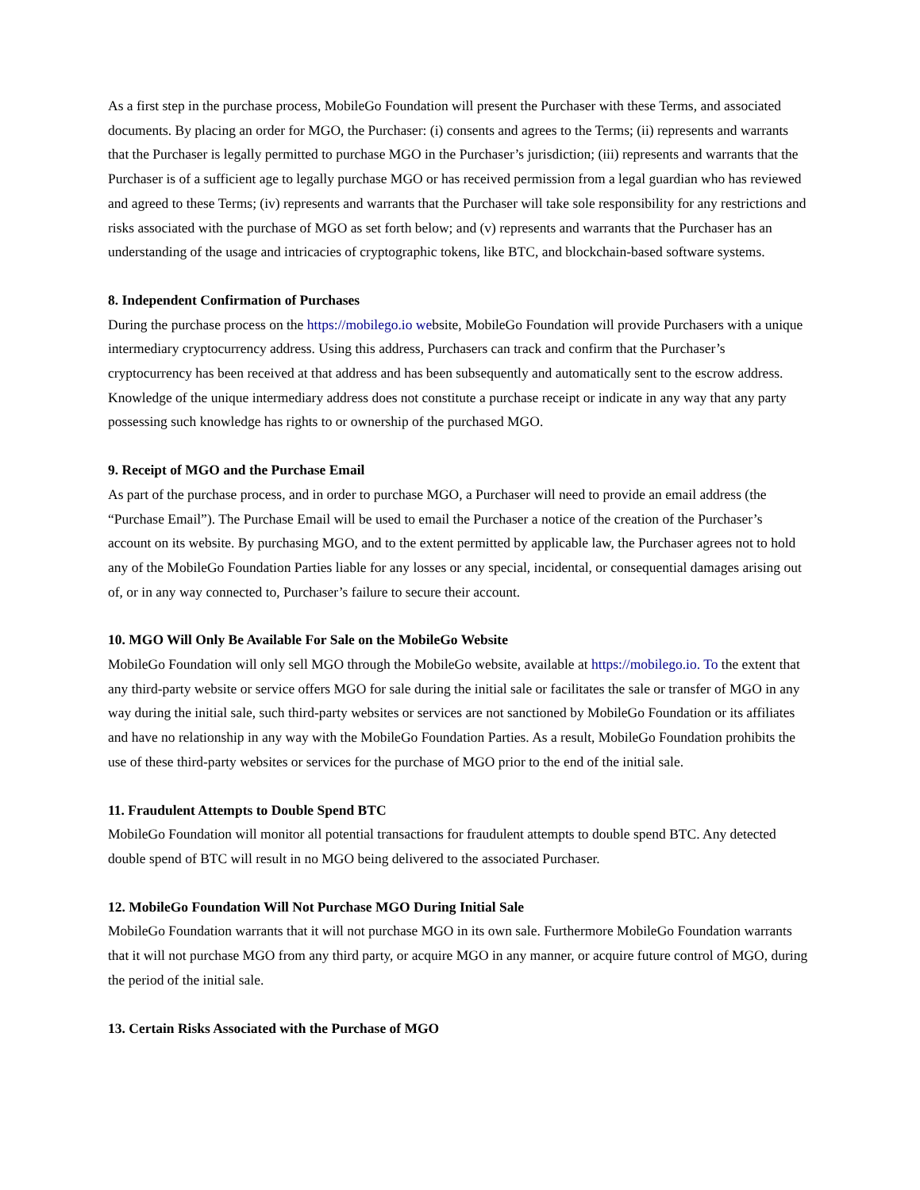As a first step in the purchase process, MobileGo Foundation will present the Purchaser with these Terms, and associated documents. By placing an order for MGO, the Purchaser: (i) consents and agrees to the Terms; (ii) represents and warrants that the Purchaser is legally permitted to purchase MGO in the Purchaser’s jurisdiction; (iii) represents and warrants that the Purchaser is of a sufficient age to legally purchase MGO or has received permission from a legal guardian who has reviewed and agreed to these Terms; (iv) represents and warrants that the Purchaser will take sole responsibility for any restrictions and risks associated with the purchase of MGO as set forth below; and (v) represents and warrants that the Purchaser has an understanding of the usage and intricacies of cryptographic tokens, like BTC, and blockchain-based software systems.
8. Independent Confirmation of Purchases
During the purchase process on the https://mobilego.io website, MobileGo Foundation will provide Purchasers with a unique intermediary cryptocurrency address. Using this address, Purchasers can track and confirm that the Purchaser’s cryptocurrency has been received at that address and has been subsequently and automatically sent to the escrow address. Knowledge of the unique intermediary address does not constitute a purchase receipt or indicate in any way that any party possessing such knowledge has rights to or ownership of the purchased MGO.
9. Receipt of MGO and the Purchase Email
As part of the purchase process, and in order to purchase MGO, a Purchaser will need to provide an email address (the “Purchase Email”). The Purchase Email will be used to email the Purchaser a notice of the creation of the Purchaser’s account on its website. By purchasing MGO, and to the extent permitted by applicable law, the Purchaser agrees not to hold any of the MobileGo Foundation Parties liable for any losses or any special, incidental, or consequential damages arising out of, or in any way connected to, Purchaser’s failure to secure their account.
10. MGO Will Only Be Available For Sale on the MobileGo Website
MobileGo Foundation will only sell MGO through the MobileGo website, available at https://mobilego.io. To the extent that any third-party website or service offers MGO for sale during the initial sale or facilitates the sale or transfer of MGO in any way during the initial sale, such third-party websites or services are not sanctioned by MobileGo Foundation or its affiliates and have no relationship in any way with the MobileGo Foundation Parties. As a result, MobileGo Foundation prohibits the use of these third-party websites or services for the purchase of MGO prior to the end of the initial sale.
11. Fraudulent Attempts to Double Spend BTC
MobileGo Foundation will monitor all potential transactions for fraudulent attempts to double spend BTC. Any detected double spend of BTC will result in no MGO being delivered to the associated Purchaser.
12. MobileGo Foundation Will Not Purchase MGO During Initial Sale
MobileGo Foundation warrants that it will not purchase MGO in its own sale. Furthermore MobileGo Foundation warrants that it will not purchase MGO from any third party, or acquire MGO in any manner, or acquire future control of MGO, during the period of the initial sale.
13. Certain Risks Associated with the Purchase of MGO